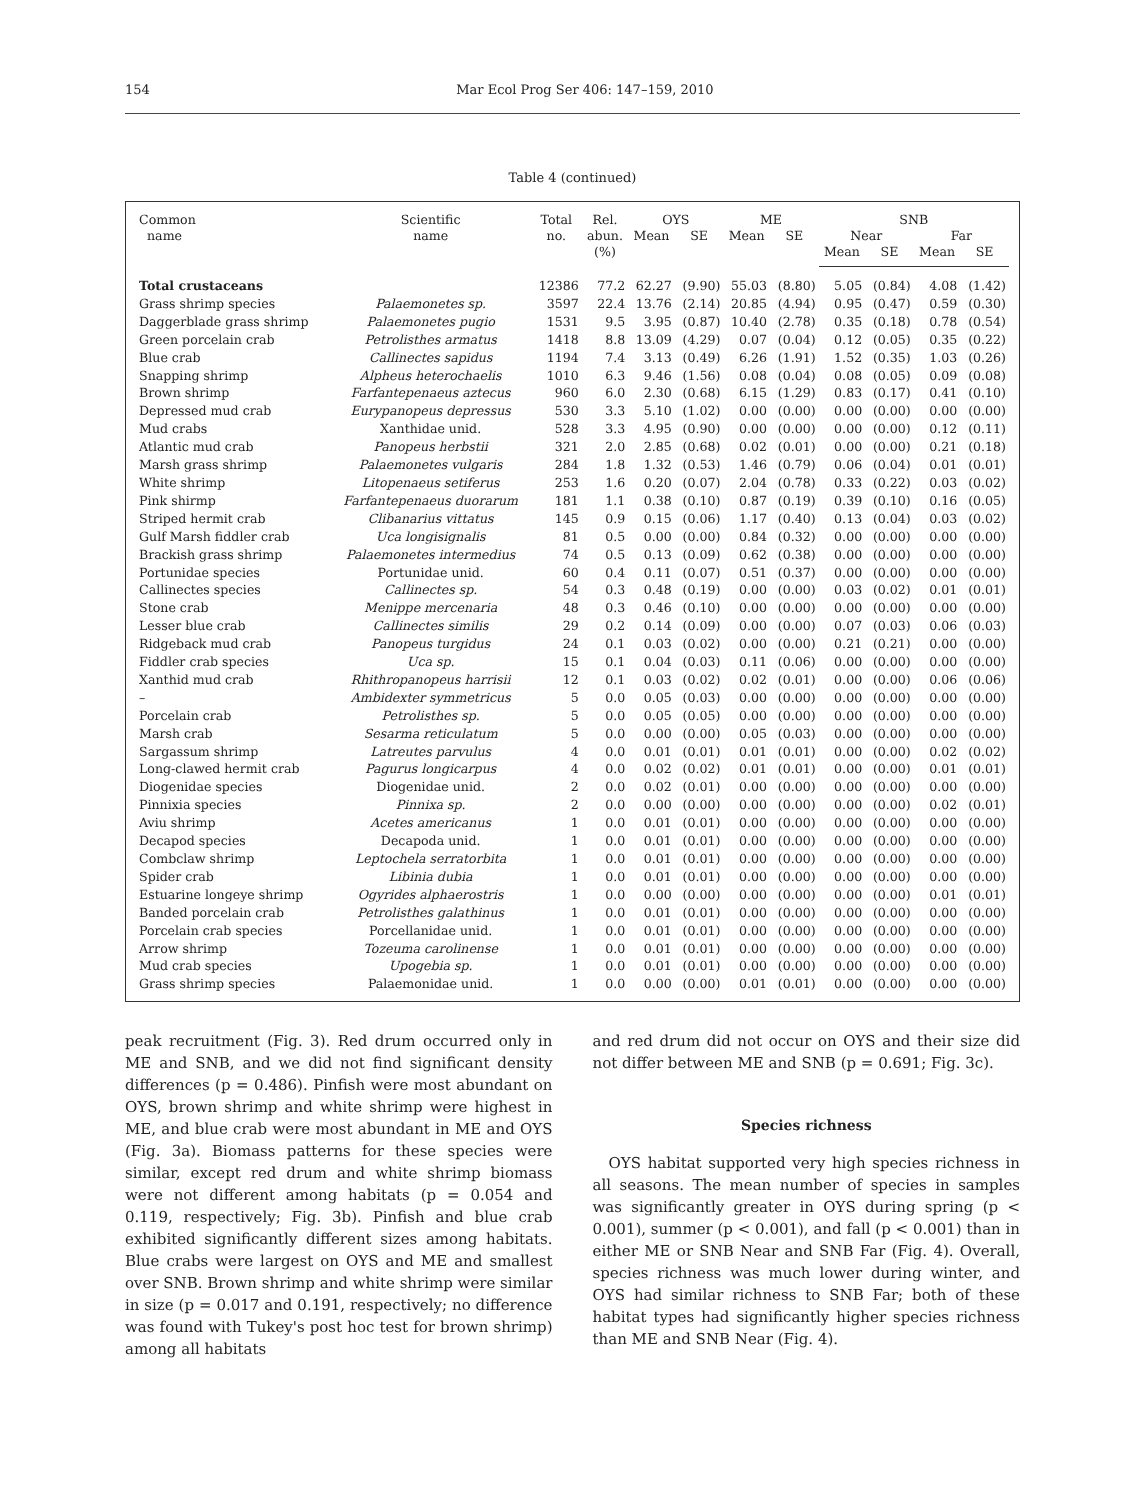154 Mar Ecol Prog Ser 406: 147–159, 2010
Table 4 (continued)
| Common name | Scientific name | Total no. | Rel. abun. (%) | OYS | | ME | | SNB | | | |
| --- | --- | --- | --- | --- | --- | --- | --- | --- | --- | --- | --- |
| | | | | Mean | SE | Mean | SE | Near | | Far | |
| | | | | | | | | Mean | SE | Mean | SE |
| Total crustaceans | | 12386 | 77.2 | 62.27 | (9.90) | 55.03 | (8.80) | 5.05 | (0.84) | 4.08 | (1.42) |
| Grass shrimp species | Palaemonetes sp. | 3597 | 22.4 | 13.76 | (2.14) | 20.85 | (4.94) | 0.95 | (0.47) | 0.59 | (0.30) |
| Daggerblade grass shrimp | Palaemonetes pugio | 1531 | 9.5 | 3.95 | (0.87) | 10.40 | (2.78) | 0.35 | (0.18) | 0.78 | (0.54) |
| Green porcelain crab | Petrolisthes armatus | 1418 | 8.8 | 13.09 | (4.29) | 0.07 | (0.04) | 0.12 | (0.05) | 0.35 | (0.22) |
| Blue crab | Callinectes sapidus | 1194 | 7.4 | 3.13 | (0.49) | 6.26 | (1.91) | 1.52 | (0.35) | 1.03 | (0.26) |
| Snapping shrimp | Alpheus heterochaelis | 1010 | 6.3 | 9.46 | (1.56) | 0.08 | (0.04) | 0.08 | (0.05) | 0.09 | (0.08) |
| Brown shrimp | Farfantepenaeus aztecus | 960 | 6.0 | 2.30 | (0.68) | 6.15 | (1.29) | 0.83 | (0.17) | 0.41 | (0.10) |
| Depressed mud crab | Eurypanopeus depressus | 530 | 3.3 | 5.10 | (1.02) | 0.00 | (0.00) | 0.00 | (0.00) | 0.00 | (0.00) |
| Mud crabs | Xanthidae unid. | 528 | 3.3 | 4.95 | (0.90) | 0.00 | (0.00) | 0.00 | (0.00) | 0.12 | (0.11) |
| Atlantic mud crab | Panopeus herbstii | 321 | 2.0 | 2.85 | (0.68) | 0.02 | (0.01) | 0.00 | (0.00) | 0.21 | (0.18) |
| Marsh grass shrimp | Palaemonetes vulgaris | 284 | 1.8 | 1.32 | (0.53) | 1.46 | (0.79) | 0.06 | (0.04) | 0.01 | (0.01) |
| White shrimp | Litopenaeus setiferus | 253 | 1.6 | 0.20 | (0.07) | 2.04 | (0.78) | 0.33 | (0.22) | 0.03 | (0.02) |
| Pink shirmp | Farfantepenaeus duorarum | 181 | 1.1 | 0.38 | (0.10) | 0.87 | (0.19) | 0.39 | (0.10) | 0.16 | (0.05) |
| Striped hermit crab | Clibanarius vittatus | 145 | 0.9 | 0.15 | (0.06) | 1.17 | (0.40) | 0.13 | (0.04) | 0.03 | (0.02) |
| Gulf Marsh fiddler crab | Uca longisignalis | 81 | 0.5 | 0.00 | (0.00) | 0.84 | (0.32) | 0.00 | (0.00) | 0.00 | (0.00) |
| Brackish grass shrimp | Palaemonetes intermedius | 74 | 0.5 | 0.13 | (0.09) | 0.62 | (0.38) | 0.00 | (0.00) | 0.00 | (0.00) |
| Portunidae species | Portunidae unid. | 60 | 0.4 | 0.11 | (0.07) | 0.51 | (0.37) | 0.00 | (0.00) | 0.00 | (0.00) |
| Callinectes species | Callinectes sp. | 54 | 0.3 | 0.48 | (0.19) | 0.00 | (0.00) | 0.03 | (0.02) | 0.01 | (0.01) |
| Stone crab | Menippe mercenaria | 48 | 0.3 | 0.46 | (0.10) | 0.00 | (0.00) | 0.00 | (0.00) | 0.00 | (0.00) |
| Lesser blue crab | Callinectes similis | 29 | 0.2 | 0.14 | (0.09) | 0.00 | (0.00) | 0.07 | (0.03) | 0.06 | (0.03) |
| Ridgeback mud crab | Panopeus turgidus | 24 | 0.1 | 0.03 | (0.02) | 0.00 | (0.00) | 0.21 | (0.21) | 0.00 | (0.00) |
| Fiddler crab species | Uca sp. | 15 | 0.1 | 0.04 | (0.03) | 0.11 | (0.06) | 0.00 | (0.00) | 0.00 | (0.00) |
| Xanthid mud crab | Rhithropanopeus harrisii | 12 | 0.1 | 0.03 | (0.02) | 0.02 | (0.01) | 0.00 | (0.00) | 0.06 | (0.06) |
| – | Ambidexter symmetricus | 5 | 0.0 | 0.05 | (0.03) | 0.00 | (0.00) | 0.00 | (0.00) | 0.00 | (0.00) |
| Porcelain crab | Petrolisthes sp. | 5 | 0.0 | 0.05 | (0.05) | 0.00 | (0.00) | 0.00 | (0.00) | 0.00 | (0.00) |
| Marsh crab | Sesarma reticulatum | 5 | 0.0 | 0.00 | (0.00) | 0.05 | (0.03) | 0.00 | (0.00) | 0.00 | (0.00) |
| Sargassum shrimp | Latreutes parvulus | 4 | 0.0 | 0.01 | (0.01) | 0.01 | (0.01) | 0.00 | (0.00) | 0.02 | (0.02) |
| Long-clawed hermit crab | Pagurus longicarpus | 4 | 0.0 | 0.02 | (0.02) | 0.01 | (0.01) | 0.00 | (0.00) | 0.01 | (0.01) |
| Diogenidae species | Diogenidae unid. | 2 | 0.0 | 0.02 | (0.01) | 0.00 | (0.00) | 0.00 | (0.00) | 0.00 | (0.00) |
| Pinnixia species | Pinnixa sp. | 2 | 0.0 | 0.00 | (0.00) | 0.00 | (0.00) | 0.00 | (0.00) | 0.02 | (0.01) |
| Aviu shrimp | Acetes americanus | 1 | 0.0 | 0.01 | (0.01) | 0.00 | (0.00) | 0.00 | (0.00) | 0.00 | (0.00) |
| Decapod species | Decapoda unid. | 1 | 0.0 | 0.01 | (0.01) | 0.00 | (0.00) | 0.00 | (0.00) | 0.00 | (0.00) |
| Combclaw shrimp | Leptochela serratorbita | 1 | 0.0 | 0.01 | (0.01) | 0.00 | (0.00) | 0.00 | (0.00) | 0.00 | (0.00) |
| Spider crab | Libinia dubia | 1 | 0.0 | 0.01 | (0.01) | 0.00 | (0.00) | 0.00 | (0.00) | 0.00 | (0.00) |
| Estuarine longeye shrimp | Ogyrides alphaerostris | 1 | 0.0 | 0.00 | (0.00) | 0.00 | (0.00) | 0.00 | (0.00) | 0.01 | (0.01) |
| Banded porcelain crab | Petrolisthes galathinus | 1 | 0.0 | 0.01 | (0.01) | 0.00 | (0.00) | 0.00 | (0.00) | 0.00 | (0.00) |
| Porcelain crab species | Porcellanidae unid. | 1 | 0.0 | 0.01 | (0.01) | 0.00 | (0.00) | 0.00 | (0.00) | 0.00 | (0.00) |
| Arrow shrimp | Tozeuma carolinense | 1 | 0.0 | 0.01 | (0.01) | 0.00 | (0.00) | 0.00 | (0.00) | 0.00 | (0.00) |
| Mud crab species | Upogebia sp. | 1 | 0.0 | 0.01 | (0.01) | 0.00 | (0.00) | 0.00 | (0.00) | 0.00 | (0.00) |
| Grass shrimp species | Palaemonidae unid. | 1 | 0.0 | 0.00 | (0.00) | 0.01 | (0.01) | 0.00 | (0.00) | 0.00 | (0.00) |
peak recruitment (Fig. 3). Red drum occurred only in ME and SNB, and we did not find significant density differences (p = 0.486). Pinfish were most abundant on OYS, brown shrimp and white shrimp were highest in ME, and blue crab were most abundant in ME and OYS (Fig. 3a). Biomass patterns for these species were similar, except red drum and white shrimp biomass were not different among habitats (p = 0.054 and 0.119, respectively; Fig. 3b). Pinfish and blue crab exhibited significantly different sizes among habitats. Blue crabs were largest on OYS and ME and smallest over SNB. Brown shrimp and white shrimp were similar in size (p = 0.017 and 0.191, respectively; no difference was found with Tukey's post hoc test for brown shrimp) among all habitats
and red drum did not occur on OYS and their size did not differ between ME and SNB (p = 0.691; Fig. 3c).
Species richness
OYS habitat supported very high species richness in all seasons. The mean number of species in samples was significantly greater in OYS during spring (p < 0.001), summer (p < 0.001), and fall (p < 0.001) than in either ME or SNB Near and SNB Far (Fig. 4). Overall, species richness was much lower during winter, and OYS had similar richness to SNB Far; both of these habitat types had significantly higher species richness than ME and SNB Near (Fig. 4).